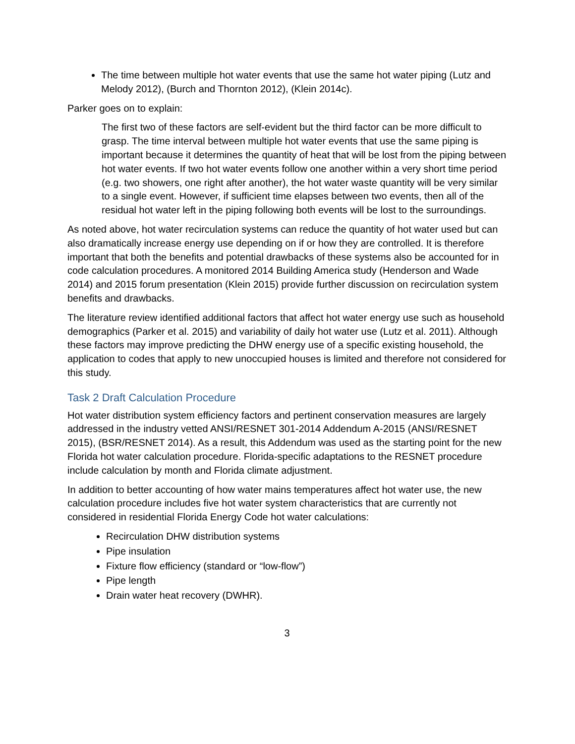The time between multiple hot water events that use the same hot water piping (Lutz and Melody 2012), (Burch and Thornton 2012), (Klein 2014c).
Parker goes on to explain:
The first two of these factors are self-evident but the third factor can be more difficult to grasp. The time interval between multiple hot water events that use the same piping is important because it determines the quantity of heat that will be lost from the piping between hot water events. If two hot water events follow one another within a very short time period (e.g. two showers, one right after another), the hot water waste quantity will be very similar to a single event. However, if sufficient time elapses between two events, then all of the residual hot water left in the piping following both events will be lost to the surroundings.
As noted above, hot water recirculation systems can reduce the quantity of hot water used but can also dramatically increase energy use depending on if or how they are controlled. It is therefore important that both the benefits and potential drawbacks of these systems also be accounted for in code calculation procedures. A monitored 2014 Building America study (Henderson and Wade 2014) and 2015 forum presentation (Klein 2015) provide further discussion on recirculation system benefits and drawbacks.
The literature review identified additional factors that affect hot water energy use such as household demographics (Parker et al. 2015) and variability of daily hot water use (Lutz et al. 2011). Although these factors may improve predicting the DHW energy use of a specific existing household, the application to codes that apply to new unoccupied houses is limited and therefore not considered for this study.
Task 2 Draft Calculation Procedure
Hot water distribution system efficiency factors and pertinent conservation measures are largely addressed in the industry vetted ANSI/RESNET 301-2014 Addendum A-2015 (ANSI/RESNET 2015), (BSR/RESNET 2014). As a result, this Addendum was used as the starting point for the new Florida hot water calculation procedure. Florida-specific adaptations to the RESNET procedure include calculation by month and Florida climate adjustment.
In addition to better accounting of how water mains temperatures affect hot water use, the new calculation procedure includes five hot water system characteristics that are currently not considered in residential Florida Energy Code hot water calculations:
Recirculation DHW distribution systems
Pipe insulation
Fixture flow efficiency (standard or “low-flow”)
Pipe length
Drain water heat recovery (DWHR).
3